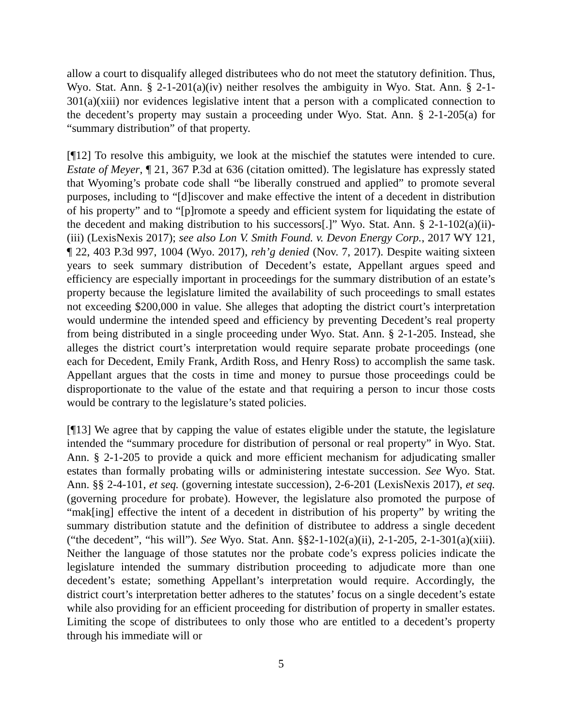allow a court to disqualify alleged distributees who do not meet the statutory definition. Thus, Wyo. Stat. Ann. § 2-1-201(a)(iv) neither resolves the ambiguity in Wyo. Stat. Ann. § 2-1-301(a)(xiii) nor evidences legislative intent that a person with a complicated connection to the decedent’s property may sustain a proceeding under Wyo. Stat. Ann. § 2-1-205(a) for “summary distribution” of that property.
[¶12] To resolve this ambiguity, we look at the mischief the statutes were intended to cure. Estate of Meyer, ¶ 21, 367 P.3d at 636 (citation omitted). The legislature has expressly stated that Wyoming’s probate code shall “be liberally construed and applied” to promote several purposes, including to “[d]iscover and make effective the intent of a decedent in distribution of his property” and to “[p]romote a speedy and efficient system for liquidating the estate of the decedent and making distribution to his successors[.]” Wyo. Stat. Ann. § 2-1-102(a)(ii)-(iii) (LexisNexis 2017); see also Lon V. Smith Found. v. Devon Energy Corp., 2017 WY 121, ¶ 22, 403 P.3d 997, 1004 (Wyo. 2017), reh’g denied (Nov. 7, 2017). Despite waiting sixteen years to seek summary distribution of Decedent’s estate, Appellant argues speed and efficiency are especially important in proceedings for the summary distribution of an estate’s property because the legislature limited the availability of such proceedings to small estates not exceeding $200,000 in value. She alleges that adopting the district court’s interpretation would undermine the intended speed and efficiency by preventing Decedent’s real property from being distributed in a single proceeding under Wyo. Stat. Ann. § 2-1-205. Instead, she alleges the district court’s interpretation would require separate probate proceedings (one each for Decedent, Emily Frank, Ardith Ross, and Henry Ross) to accomplish the same task. Appellant argues that the costs in time and money to pursue those proceedings could be disproportionate to the value of the estate and that requiring a person to incur those costs would be contrary to the legislature’s stated policies.
[¶13] We agree that by capping the value of estates eligible under the statute, the legislature intended the “summary procedure for distribution of personal or real property” in Wyo. Stat. Ann. § 2-1-205 to provide a quick and more efficient mechanism for adjudicating smaller estates than formally probating wills or administering intestate succession. See Wyo. Stat. Ann. §§ 2-4-101, et seq. (governing intestate succession), 2-6-201 (LexisNexis 2017), et seq. (governing procedure for probate). However, the legislature also promoted the purpose of “mak[ing] effective the intent of a decedent in distribution of his property” by writing the summary distribution statute and the definition of distributee to address a single decedent (“the decedent”, “his will”). See Wyo. Stat. Ann. §§2-1-102(a)(ii), 2-1-205, 2-1-301(a)(xiii). Neither the language of those statutes nor the probate code’s express policies indicate the legislature intended the summary distribution proceeding to adjudicate more than one decedent’s estate; something Appellant’s interpretation would require. Accordingly, the district court’s interpretation better adheres to the statutes’ focus on a single decedent’s estate while also providing for an efficient proceeding for distribution of property in smaller estates. Limiting the scope of distributees to only those who are entitled to a decedent’s property through his immediate will or
5